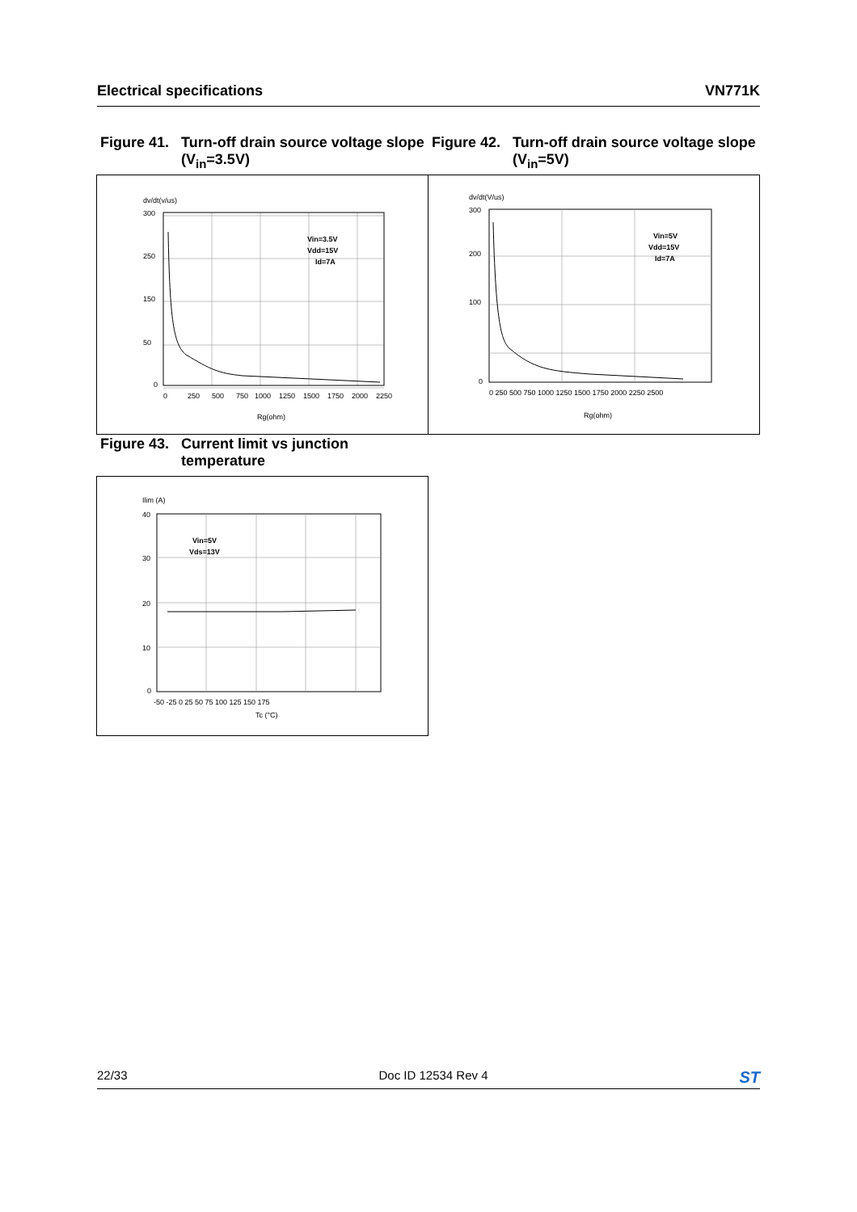Electrical specifications VN771K
Figure 41. Turn-off drain source voltage slope (V<sub>in</sub>=3.5V)
Figure 42. Turn-off drain source voltage slope (V<sub>in</sub>=5V)
dv/dt(v/us)
Vin=3.5V
Vdd=15V
Id=7A
300
250
150
50
0
0
250
500
750
1000
1250
1500
1750
2000
2250
Rg(ohm)
dv/dt(V/us)
Vin=5V
Vdd=15V
Id=7A
300
200
100
0
0 250 500 750 1000 1250 1500 1750 2000 2250 2500
Rg(ohm)
Figure 43. Current limit vs junction temperature
Ilim (A)
Vin=5V
Vds=13V
40
30
20
10
0
-50 -25 0 25 50 75 100 125 150 175
Tc (°C)
22/33 Doc ID 12534 Rev 4 ST